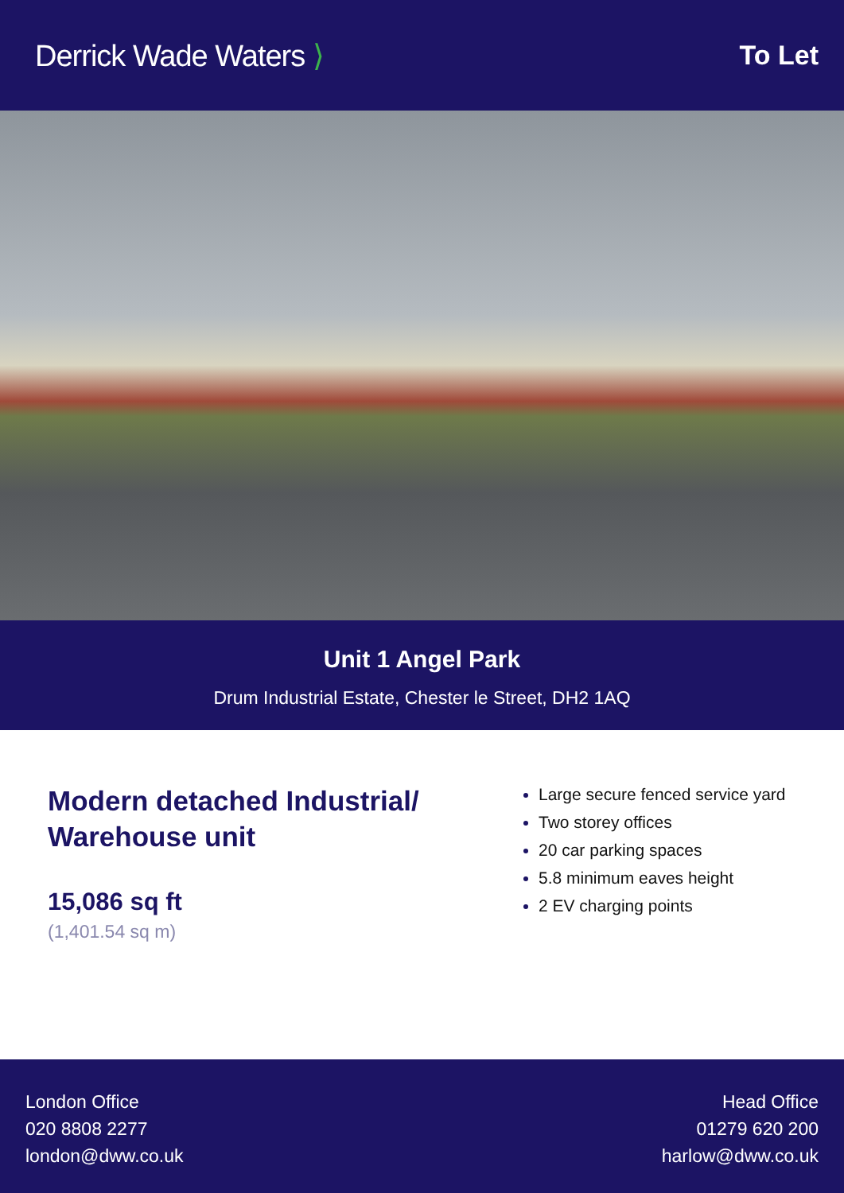Derrick Wade Waters ⟩ To Let
Unit 1 Angel Park
Drum Industrial Estate, Chester le Street, DH2 1AQ
Modern detached Industrial/
Warehouse unit
15,086 sq ft
(1,401.54 sq m)
Large secure fenced service yard
Two storey offices
20 car parking spaces
5.8 minimum eaves height
2 EV charging points
London Office
020 8808 2277
london@dww.co.uk
Head Office
01279 620 200
harlow@dww.co.uk